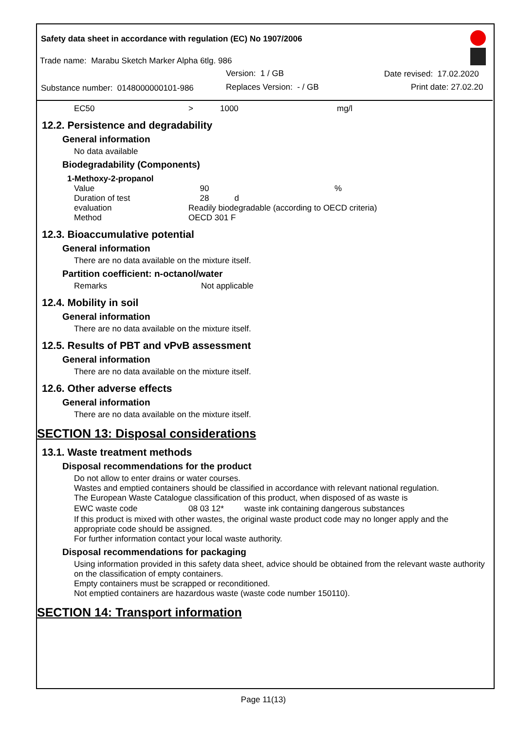Safety data sheet in accordance with regulation (EC) No 1907/2006
Trade name: Marabu Sketch Marker Alpha 6tlg. 986
Version: 1 / GB Date revised: 17.02.2020
Substance number: 0148000000101-986
Replaces Version: - / GB Print date: 27.02.20
| EC50 | > | 1000 | mg/l |
12.2. Persistence and degradability
General information
No data available
Biodegradability (Components)
1-Methoxy-2-propanol
| Value | 90 | % |
| Duration of test | 28 d | |
| evaluation | Readily biodegradable (according to OECD criteria) | |
| Method | OECD 301 F | |
12.3. Bioaccumulative potential
General information
There are no data available on the mixture itself.
Partition coefficient: n-octanol/water
| Remarks | Not applicable |
12.4. Mobility in soil
General information
There are no data available on the mixture itself.
12.5. Results of PBT and vPvB assessment
General information
There are no data available on the mixture itself.
12.6. Other adverse effects
General information
There are no data available on the mixture itself.
SECTION 13: Disposal considerations
13.1. Waste treatment methods
Disposal recommendations for the product
Do not allow to enter drains or water courses.
Wastes and emptied containers should be classified in accordance with relevant national regulation.
The European Waste Catalogue classification of this product, when disposed of as waste is
| EWC waste code | 08 03 12* | waste ink containing dangerous substances |
If this product is mixed with other wastes, the original waste product code may no longer apply and the appropriate code should be assigned.
For further information contact your local waste authority.
Disposal recommendations for packaging
Using information provided in this safety data sheet, advice should be obtained from the relevant waste authority on the classification of empty containers.
Empty containers must be scrapped or reconditioned.
Not emptied containers are hazardous waste (waste code number 150110).
SECTION 14: Transport information
Page 11(13)